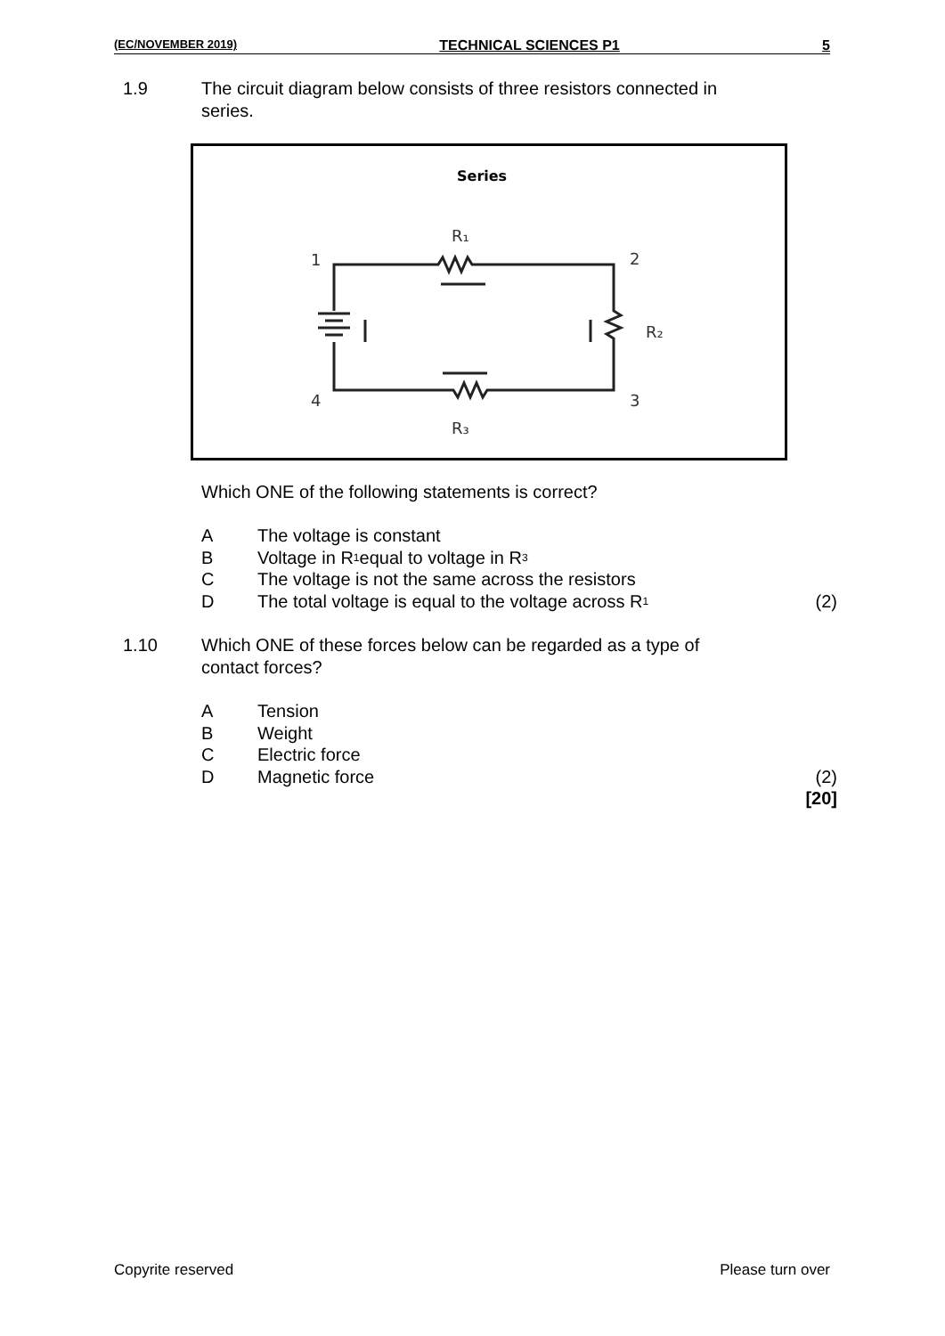(EC/NOVEMBER 2019) TECHNICAL SCIENCES P1 5
1.9 The circuit diagram below consists of three resistors connected in series.
Series
1
2
3
4
R₁
R₂
R₃
Which ONE of the following statements is correct?
A The voltage is constant
B Voltage in R<sub>1</sub> equal to voltage in R<sub>3</sub>
C The voltage is not the same across the resistors
D The total voltage is equal to the voltage across R<sub>1</sub> (2)
1.10 Which ONE of these forces below can be regarded as a type of contact forces?
A Tension
B Weight
C Electric force
D Magnetic force (2)
[20]
Copyrite reserved Please turn over